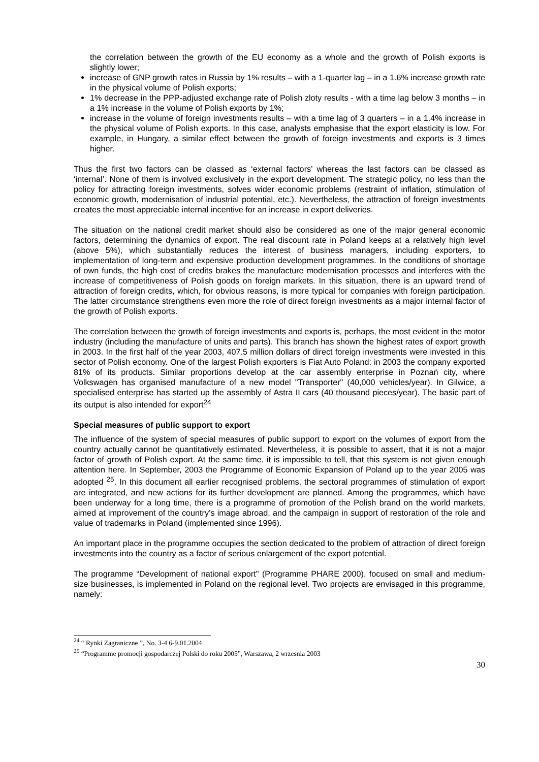the correlation between the growth of the EU economy as a whole and the growth of Polish exports is slightly lower;
increase of GNP growth rates in Russia by 1% results – with a 1-quarter lag – in a 1.6% increase growth rate in the physical volume of Polish exports;
1% decrease in the PPP-adjusted exchange rate of Polish zloty results - with a time lag below 3 months – in a 1% increase in the volume of Polish exports by 1%;
increase in the volume of foreign investments results – with a time lag of 3 quarters – in a 1.4% increase in the physical volume of Polish exports. In this case, analysts emphasise that the export elasticity is low. For example, in Hungary, a similar effect between the growth of foreign investments and exports is 3 times higher.
Thus the first two factors can be classed as ‘external factors’ whereas the last factors can be classed as ‘internal’. None of them is involved exclusively in the export development. The strategic policy, no less than the policy for attracting foreign investments, solves wider economic problems (restraint of inflation, stimulation of economic growth, modernisation of industrial potential, etc.). Nevertheless, the attraction of foreign investments creates the most appreciable internal incentive for an increase in export deliveries.
The situation on the national credit market should also be considered as one of the major general economic factors, determining the dynamics of export. The real discount rate in Poland keeps at a relatively high level (above 5%), which substantially reduces the interest of business managers, including exporters, to implementation of long-term and expensive production development programmes. In the conditions of shortage of own funds, the high cost of credits brakes the manufacture modernisation processes and interferes with the increase of competitiveness of Polish goods on foreign markets. In this situation, there is an upward trend of attraction of foreign credits, which, for obvious reasons, is more typical for companies with foreign participation. The latter circumstance strengthens even more the role of direct foreign investments as a major internal factor of the growth of Polish exports.
The correlation between the growth of foreign investments and exports is, perhaps, the most evident in the motor industry (including the manufacture of units and parts). This branch has shown the highest rates of export growth in 2003. In the first half of the year 2003, 407.5 million dollars of direct foreign investments were invested in this sector of Polish economy. One of the largest Polish exporters is Fiat Auto Poland: in 2003 the company exported 81% of its products. Similar proportions develop at the car assembly enterprise in Poznań city, where Volkswagen has organised manufacture of a new model "Transporter" (40,000 vehicles/year). In Gilwice, a specialised enterprise has started up the assembly of Astra II cars (40 thousand pieces/year). The basic part of its output is also intended for export<sup>24</sup>
Special measures of public support to export
The influence of the system of special measures of public support to export on the volumes of export from the country actually cannot be quantitatively estimated. Nevertheless, it is possible to assert, that it is not a major factor of growth of Polish export. At the same time, it is impossible to tell, that this system is not given enough attention here. In September, 2003 the Programme of Economic Expansion of Poland up to the year 2005 was adopted <sup>25</sup>. In this document all earlier recognised problems, the sectoral programmes of stimulation of export are integrated, and new actions for its further development are planned. Among the programmes, which have been underway for a long time, there is a programme of promotion of the Polish brand on the world markets, aimed at improvement of the country’s image abroad, and the campaign in support of restoration of the role and value of trademarks in Poland (implemented since 1996).
An important place in the programme occupies the section dedicated to the problem of attraction of direct foreign investments into the country as a factor of serious enlargement of the export potential.
The programme “Development of national export" (Programme PHARE 2000), focused on small and medium-size businesses, is implemented in Poland on the regional level. Two projects are envisaged in this programme, namely:
<sup>24</sup> “ Rynki Zagraniczne ”, No. 3-4 6-9.01.2004
<sup>25</sup> “Programme promocji gospodarczej Polski do roku 2005”, Warszawa, 2 wrzesnia 2003
30